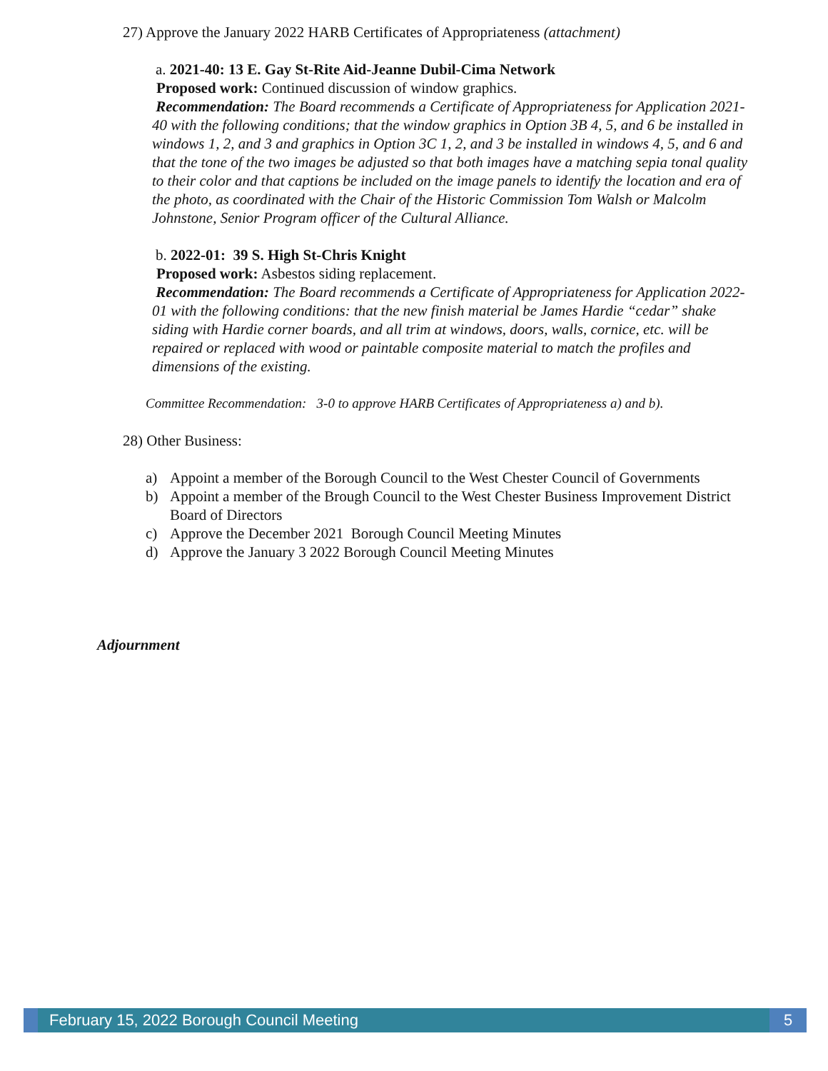27) Approve the January 2022 HARB Certificates of Appropriateness (attachment)
a. 2021-40: 13 E. Gay St-Rite Aid-Jeanne Dubil-Cima Network
Proposed work: Continued discussion of window graphics.
Recommendation: The Board recommends a Certificate of Appropriateness for Application 2021-40 with the following conditions; that the window graphics in Option 3B 4, 5, and 6 be installed in windows 1, 2, and 3 and graphics in Option 3C 1, 2, and 3 be installed in windows 4, 5, and 6 and that the tone of the two images be adjusted so that both images have a matching sepia tonal quality to their color and that captions be included on the image panels to identify the location and era of the photo, as coordinated with the Chair of the Historic Commission Tom Walsh or Malcolm Johnstone, Senior Program officer of the Cultural Alliance.
b. 2022-01: 39 S. High St-Chris Knight
Proposed work: Asbestos siding replacement.
Recommendation: The Board recommends a Certificate of Appropriateness for Application 2022-01 with the following conditions: that the new finish material be James Hardie “cedar” shake siding with Hardie corner boards, and all trim at windows, doors, walls, cornice, etc. will be repaired or replaced with wood or paintable composite material to match the profiles and dimensions of the existing.
Committee Recommendation: 3-0 to approve HARB Certificates of Appropriateness a) and b).
28) Other Business:
a) Appoint a member of the Borough Council to the West Chester Council of Governments
b) Appoint a member of the Brough Council to the West Chester Business Improvement District Board of Directors
c) Approve the December 2021 Borough Council Meeting Minutes
d) Approve the January 3 2022 Borough Council Meeting Minutes
Adjournment
February 15, 2022 Borough Council Meeting
5